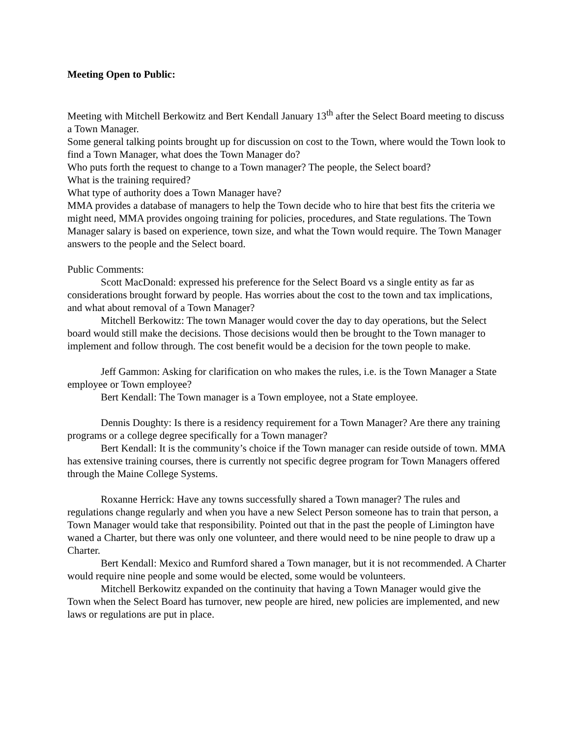Meeting Open to Public:
Meeting with Mitchell Berkowitz and Bert Kendall January 13<sup>th</sup> after the Select Board meeting to discuss a Town Manager.
Some general talking points brought up for discussion on cost to the Town, where would the Town look to find a Town Manager, what does the Town Manager do?
Who puts forth the request to change to a Town manager? The people, the Select board?
What is the training required?
What type of authority does a Town Manager have?
MMA provides a database of managers to help the Town decide who to hire that best fits the criteria we might need, MMA provides ongoing training for policies, procedures, and State regulations. The Town Manager salary is based on experience, town size, and what the Town would require. The Town Manager answers to the people and the Select board.
Public Comments:
Scott MacDonald: expressed his preference for the Select Board vs a single entity as far as considerations brought forward by people. Has worries about the cost to the town and tax implications, and what about removal of a Town Manager?
Mitchell Berkowitz: The town Manager would cover the day to day operations, but the Select board would still make the decisions. Those decisions would then be brought to the Town manager to implement and follow through. The cost benefit would be a decision for the town people to make.
Jeff Gammon: Asking for clarification on who makes the rules, i.e. is the Town Manager a State employee or Town employee?
Bert Kendall: The Town manager is a Town employee, not a State employee.
Dennis Doughty: Is there is a residency requirement for a Town Manager? Are there any training programs or a college degree specifically for a Town manager?
Bert Kendall: It is the community’s choice if the Town manager can reside outside of town. MMA has extensive training courses, there is currently not specific degree program for Town Managers offered through the Maine College Systems.
Roxanne Herrick: Have any towns successfully shared a Town manager? The rules and regulations change regularly and when you have a new Select Person someone has to train that person, a Town Manager would take that responsibility. Pointed out that in the past the people of Limington have waned a Charter, but there was only one volunteer, and there would need to be nine people to draw up a Charter.
Bert Kendall: Mexico and Rumford shared a Town manager, but it is not recommended. A Charter would require nine people and some would be elected, some would be volunteers.
Mitchell Berkowitz expanded on the continuity that having a Town Manager would give the Town when the Select Board has turnover, new people are hired, new policies are implemented, and new laws or regulations are put in place.